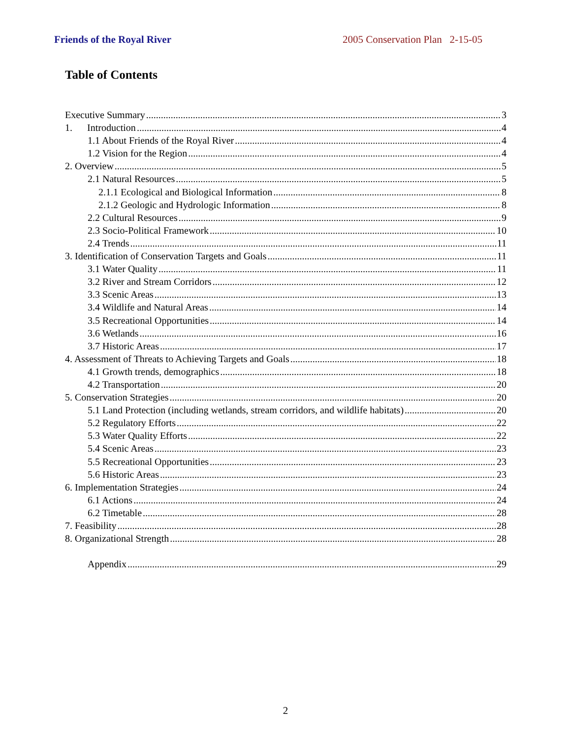Friends of the Royal River 2005 Conservation Plan 2-15-05
Table of Contents
Executive Summary 3
1. Introduction 4
1.1 About Friends of the Royal River 4
1.2 Vision for the Region 4
2. Overview 5
2.1 Natural Resources 5
2.1.1 Ecological and Biological Information 8
2.1.2 Geologic and Hydrologic Information 8
2.2 Cultural Resources 9
2.3 Socio-Political Framework 10
2.4 Trends 11
3. Identification of Conservation Targets and Goals 11
3.1 Water Quality 11
3.2 River and Stream Corridors 12
3.3 Scenic Areas 13
3.4 Wildlife and Natural Areas 14
3.5 Recreational Opportunities 14
3.6 Wetlands 16
3.7 Historic Areas 17
4. Assessment of Threats to Achieving Targets and Goals 18
4.1 Growth trends, demographics 18
4.2 Transportation 20
5. Conservation Strategies 20
5.1 Land Protection (including wetlands, stream corridors, and wildlife habitats) 20
5.2 Regulatory Efforts 22
5.3 Water Quality Efforts 22
5.4 Scenic Areas 23
5.5 Recreational Opportunities 23
5.6 Historic Areas 23
6. Implementation Strategies 24
6.1 Actions 24
6.2 Timetable 28
7. Feasibility 28
8. Organizational Strength 28
Appendix 29
2